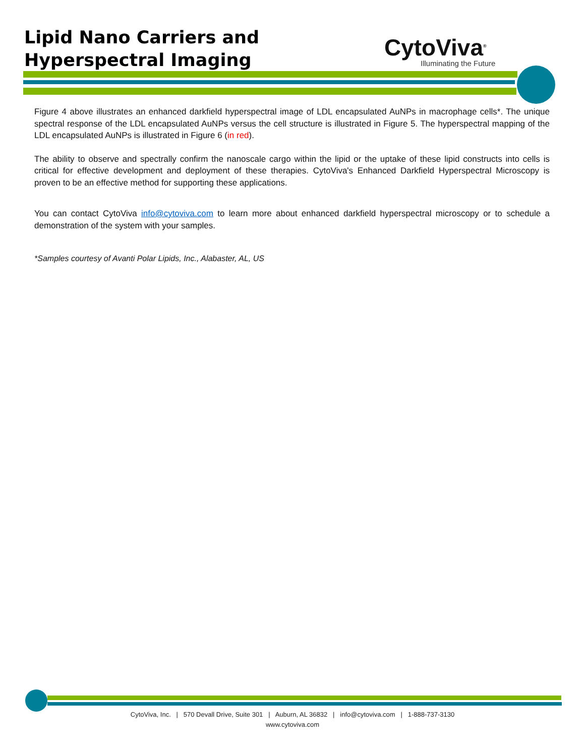Lipid Nano Carriers and
Hyperspectral Imaging
CytoViva<sup>®</sup>
Illuminating the Future
Figure 4 above illustrates an enhanced darkfield hyperspectral image of LDL encapsulated AuNPs in macrophage cells*. The unique spectral response of the LDL encapsulated AuNPs versus the cell structure is illustrated in Figure 5. The hyperspectral mapping of the LDL encapsulated AuNPs is illustrated in Figure 6 (in red).
The ability to observe and spectrally confirm the nanoscale cargo within the lipid or the uptake of these lipid constructs into cells is critical for effective development and deployment of these therapies. CytoViva's Enhanced Darkfield Hyperspectral Microscopy is proven to be an effective method for supporting these applications.
You can contact CytoViva info@cytoviva.com to learn more about enhanced darkfield hyperspectral microscopy or to schedule a demonstration of the system with your samples.
*Samples courtesy of Avanti Polar Lipids, Inc., Alabaster, AL, US
CytoViva, Inc. | 570 Devall Drive, Suite 301 | Auburn, AL 36832 | info@cytoviva.com | 1-888-737-3130
www.cytoviva.com